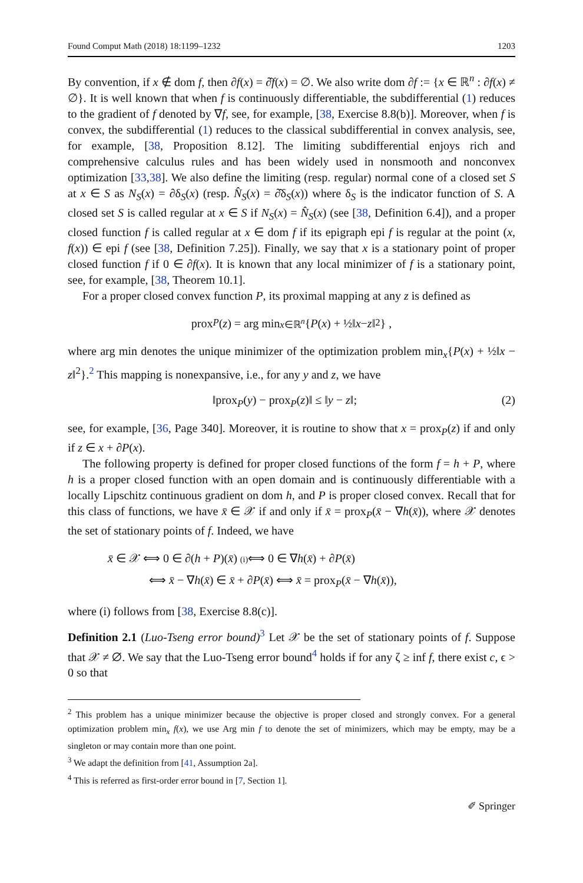Found Comput Math (2018) 18:1199–1232 1203
By convention, if x ∉ dom f, then ∂f(x) = ∂̂f(x) = ∅. We also write dom ∂f := {x ∈ ℝ<sup>n</sup> : ∂f(x) ≠ ∅}. It is well known that when f is continuously differentiable, the subdifferential (1) reduces to the gradient of f denoted by ∇f, see, for example, [38, Exercise 8.8(b)]. Moreover, when f is convex, the subdifferential (1) reduces to the classical subdifferential in convex analysis, see, for example, [38, Proposition 8.12]. The limiting subdifferential enjoys rich and comprehensive calculus rules and has been widely used in nonsmooth and nonconvex optimization [33,38]. We also define the limiting (resp. regular) normal cone of a closed set S at x ∈ S as N<sub>S</sub>(x) = ∂δ<sub>S</sub>(x) (resp. N̂<sub>S</sub>(x) = ∂̂δ<sub>S</sub>(x)) where δ<sub>S</sub> is the indicator function of S. A closed set S is called regular at x ∈ S if N<sub>S</sub>(x) = N̂<sub>S</sub>(x) (see [38, Definition 6.4]), and a proper closed function f is called regular at x ∈ dom f if its epigraph epi f is regular at the point (x, f(x)) ∈ epi f (see [38, Definition 7.25]). Finally, we say that x is a stationary point of proper closed function f if 0 ∈ ∂f(x). It is known that any local minimizer of f is a stationary point, see, for example, [38, Theorem 10.1].
For a proper closed convex function P, its proximal mapping at any z is defined as
prox<sub>P</sub> (z) = arg min<sub>x∈ℝ<sup>n</sup></sub> { P (x) + ½‖ x − z ‖<sup>2</sup> } ,
where arg min denotes the unique minimizer of the optimization problem min<sub>x</sub>{P(x) + ½‖x − z‖<sup>2</sup>}.<sup>2</sup> This mapping is nonexpansive, i.e., for any y and z, we have
‖prox<sub>P</sub>(y) − prox<sub>P</sub>(z)‖ ≤ ‖y − z‖; (2)
see, for example, [36, Page 340]. Moreover, it is routine to show that x = prox<sub>P</sub>(z) if and only if z ∈ x + ∂P(x).
The following property is defined for proper closed functions of the form f = h + P, where h is a proper closed function with an open domain and is continuously differentiable with a locally Lipschitz continuous gradient on dom h, and P is proper closed convex. Recall that for this class of functions, we have x̄ ∈ 𝒳 if and only if x̄ = prox<sub>P</sub>(x̄ − ∇h(x̄)), where 𝒳 denotes the set of stationary points of f. Indeed, we have
x̄ ∈ 𝒳 ⟺ 0 ∈ ∂(h + P)(x̄) (i)⟺ 0 ∈ ∇h(x̄) + ∂P(x̄)
⟺ x̄ − ∇h(x̄) ∈ x̄ + ∂P(x̄) ⟺ x̄ = prox<sub>P</sub>(x̄ − ∇h(x̄)),
where (i) follows from [38, Exercise 8.8(c)].
Definition 2.1 (Luo-Tseng error bound)<sup>3</sup> Let 𝒳 be the set of stationary points of f. Suppose that 𝒳 ≠ ∅. We say that the Luo-Tseng error bound<sup>4</sup> holds if for any ζ ≥ inf f, there exist c, ϵ > 0 so that
<sup>2</sup> This problem has a unique minimizer because the objective is proper closed and strongly convex. For a general optimization problem min<sub>x</sub> f(x), we use Arg min f to denote the set of minimizers, which may be empty, may be a singleton or may contain more than one point.
<sup>3</sup> We adapt the definition from [41, Assumption 2a].
<sup>4</sup> This is referred as first-order error bound in [7, Section 1].
✐ Springer